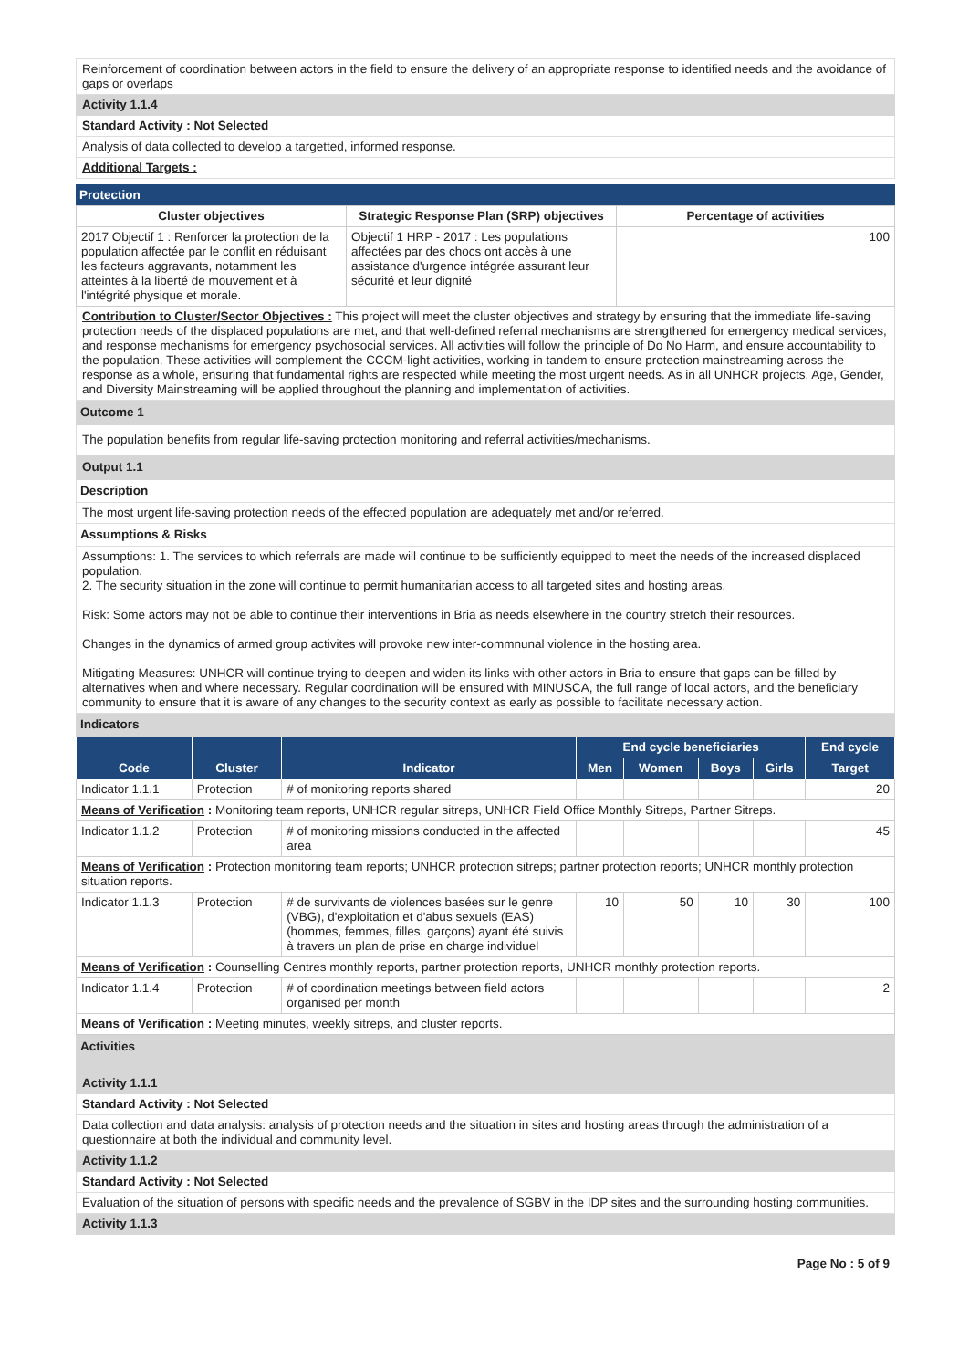Reinforcement of coordination between actors in the field to ensure the delivery of an appropriate response to identified needs and the avoidance of gaps or overlaps
Activity 1.1.4
Standard Activity : Not Selected
Analysis of data collected to develop a targetted, informed response.
Additional Targets :
Protection
| Cluster objectives | Strategic Response Plan (SRP) objectives | Percentage of activities |
| --- | --- | --- |
| 2017 Objectif 1 : Renforcer la protection de la population affectée par le conflit en réduisant les facteurs aggravants, notamment les atteintes à la liberté de mouvement et à l'intégrité physique et morale. | Objectif 1 HRP - 2017 : Les populations affectées par des chocs ont accès à une assistance d'urgence intégrée assurant leur sécurité et leur dignité | 100 |
Contribution to Cluster/Sector Objectives : This project will meet the cluster objectives and strategy by ensuring that the immediate life-saving protection needs of the displaced populations are met, and that well-defined referral mechanisms are strengthened for emergency medical services, and response mechanisms for emergency psychosocial services. All activities will follow the principle of Do No Harm, and ensure accountability to the population. These activities will complement the CCCM-light activities, working in tandem to ensure protection mainstreaming across the response as a whole, ensuring that fundamental rights are respected while meeting the most urgent needs. As in all UNHCR projects, Age, Gender, and Diversity Mainstreaming will be applied throughout the planning and implementation of activities.
Outcome 1
The population benefits from regular life-saving protection monitoring and referral activities/mechanisms.
Output 1.1
Description
The most urgent life-saving protection needs of the effected population are adequately met and/or referred.
Assumptions & Risks
Assumptions: 1. The services to which referrals are made will continue to be sufficiently equipped to meet the needs of the increased displaced population.
2. The security situation in the zone will continue to permit humanitarian access to all targeted sites and hosting areas.
Risk: Some actors may not be able to continue their interventions in Bria as needs elsewhere in the country stretch their resources.
Changes in the dynamics of armed group activites will provoke new inter-commnunal violence in the hosting area.
Mitigating Measures: UNHCR will continue trying to deepen and widen its links with other actors in Bria to ensure that gaps can be filled by alternatives when and where necessary. Regular coordination will be ensured with MINUSCA, the full range of local actors, and the beneficiary community to ensure that it is aware of any changes to the security context as early as possible to facilitate necessary action.
Indicators
| | | | End cycle beneficiaries | | | | End cycle |
| --- | --- | --- | --- | --- | --- | --- | --- |
| Code | Cluster | Indicator | Men | Women | Boys | Girls | Target |
| Indicator 1.1.1 | Protection | # of monitoring reports shared | | | | | 20 |
| Means of Verification : Monitoring team reports, UNHCR regular sitreps, UNHCR Field Office Monthly Sitreps, Partner Sitreps. | | | | | | | |
| Indicator 1.1.2 | Protection | # of monitoring missions conducted in the affected area | | | | | 45 |
| Means of Verification : Protection monitoring team reports; UNHCR protection sitreps; partner protection reports; UNHCR monthly protection situation reports. | | | | | | | |
| Indicator 1.1.3 | Protection | # de survivants de violences basées sur le genre (VBG), d'exploitation et d'abus sexuels (EAS) (hommes, femmes, filles, garçons) ayant été suivis à travers un plan de prise en charge individuel | 10 | 50 | 10 | 30 | 100 |
| Means of Verification : Counselling Centres monthly reports, partner protection reports, UNHCR monthly protection reports. | | | | | | | |
| Indicator 1.1.4 | Protection | # of coordination meetings between field actors organised per month | | | | | 2 |
| Means of Verification : Meeting minutes, weekly sitreps, and cluster reports. | | | | | | | |
Activities
Activity 1.1.1
Standard Activity : Not Selected
Data collection and data analysis: analysis of protection needs and the situation in sites and hosting areas through the administration of a questionnaire at both the individual and community level.
Activity 1.1.2
Standard Activity : Not Selected
Evaluation of the situation of persons with specific needs and the prevalence of SGBV in the IDP sites and the surrounding hosting communities.
Activity 1.1.3
Page No : 5 of 9